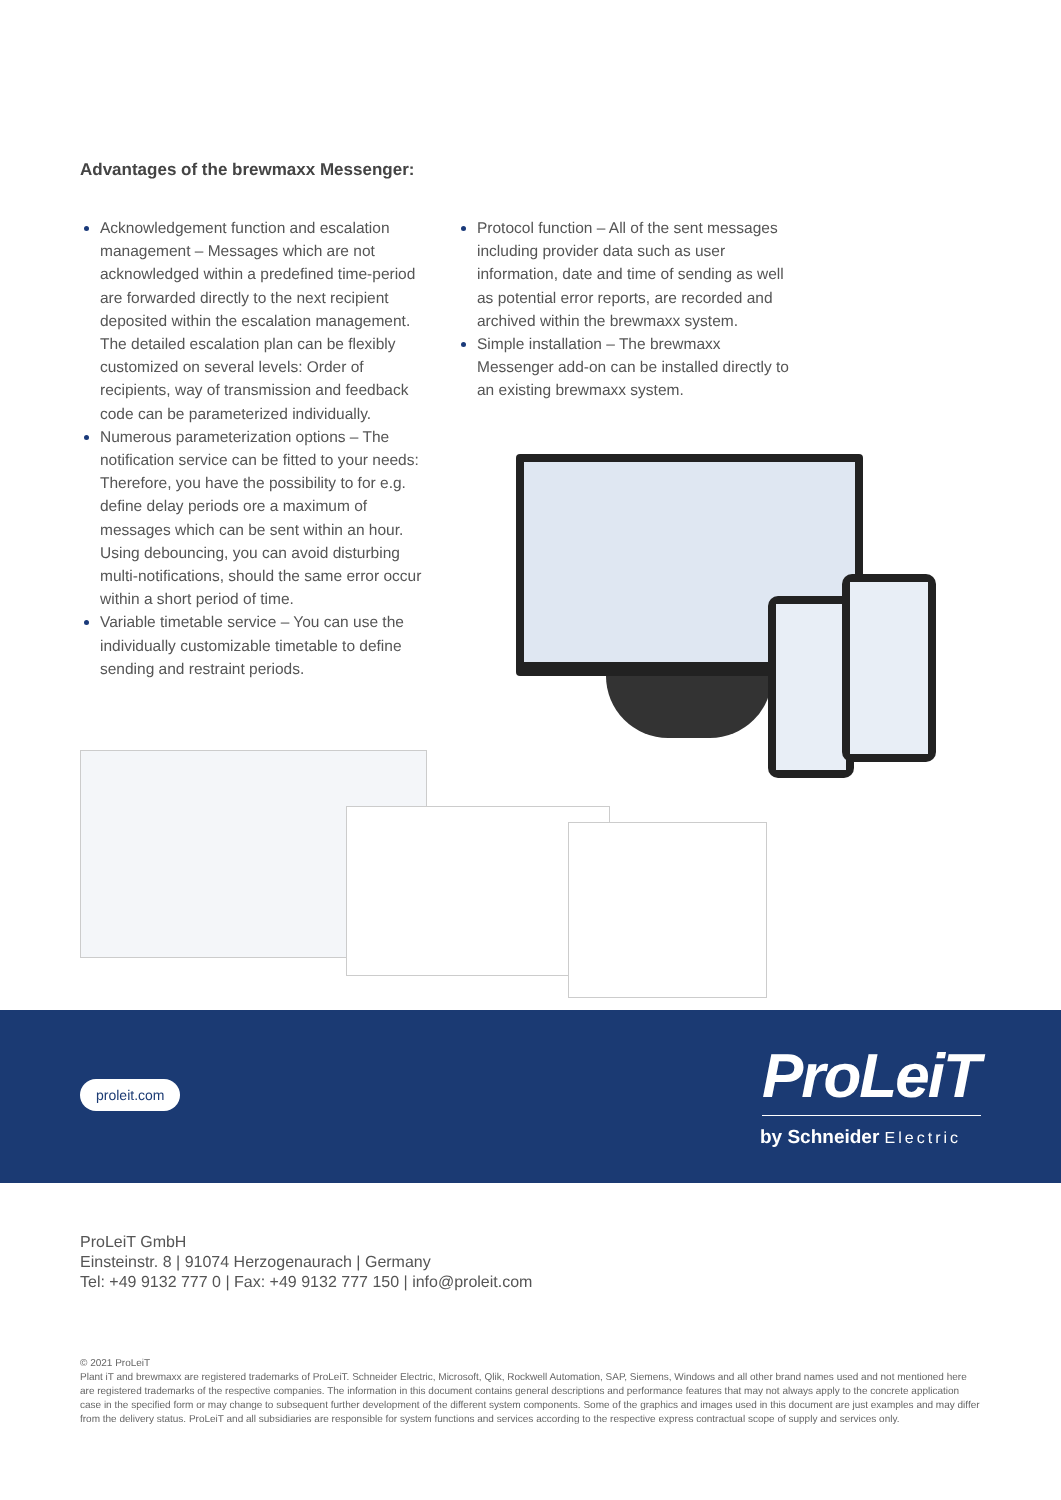Advantages of the brewmaxx Messenger:
Acknowledgement function and escalation management – Messages which are not acknowledged within a predefined time-period are forwarded directly to the next recipient deposited within the escalation management. The detailed escalation plan can be flexibly customized on several levels: Order of recipients, way of transmission and feedback code can be parameterized individually.
Numerous parameterization options – The notification service can be fitted to your needs: Therefore, you have the possibility to for e.g. define delay periods ore a maximum of messages which can be sent within an hour. Using debouncing, you can avoid disturbing multi-notifications, should the same error occur within a short period of time.
Variable timetable service – You can use the individually customizable timetable to define sending and restraint periods.
Protocol function – All of the sent messages including provider data such as user information, date and time of sending as well as potential error reports, are recorded and archived within the brewmaxx system.
Simple installation – The brewmaxx Messenger add-on can be installed directly to an existing brewmaxx system.
proleit.com
ProLeiT
by Schneider Electric
ProLeiT GmbH
Einsteinstr. 8 | 91074 Herzogenaurach | Germany
Tel: +49 9132 777 0 | Fax: +49 9132 777 150 | info@proleit.com
© 2021 ProLeiT
Plant iT and brewmaxx are registered trademarks of ProLeiT. Schneider Electric, Microsoft, Qlik, Rockwell Automation, SAP, Siemens, Windows and all other brand names used and not mentioned here are registered trademarks of the respective companies. The information in this document contains general descriptions and performance features that may not always apply to the concrete application case in the specified form or may change to subsequent further development of the different system components. Some of the graphics and images used in this document are just examples and may differ from the delivery status. ProLeiT and all subsidiaries are responsible for system functions and services according to the respective express contractual scope of supply and services only.